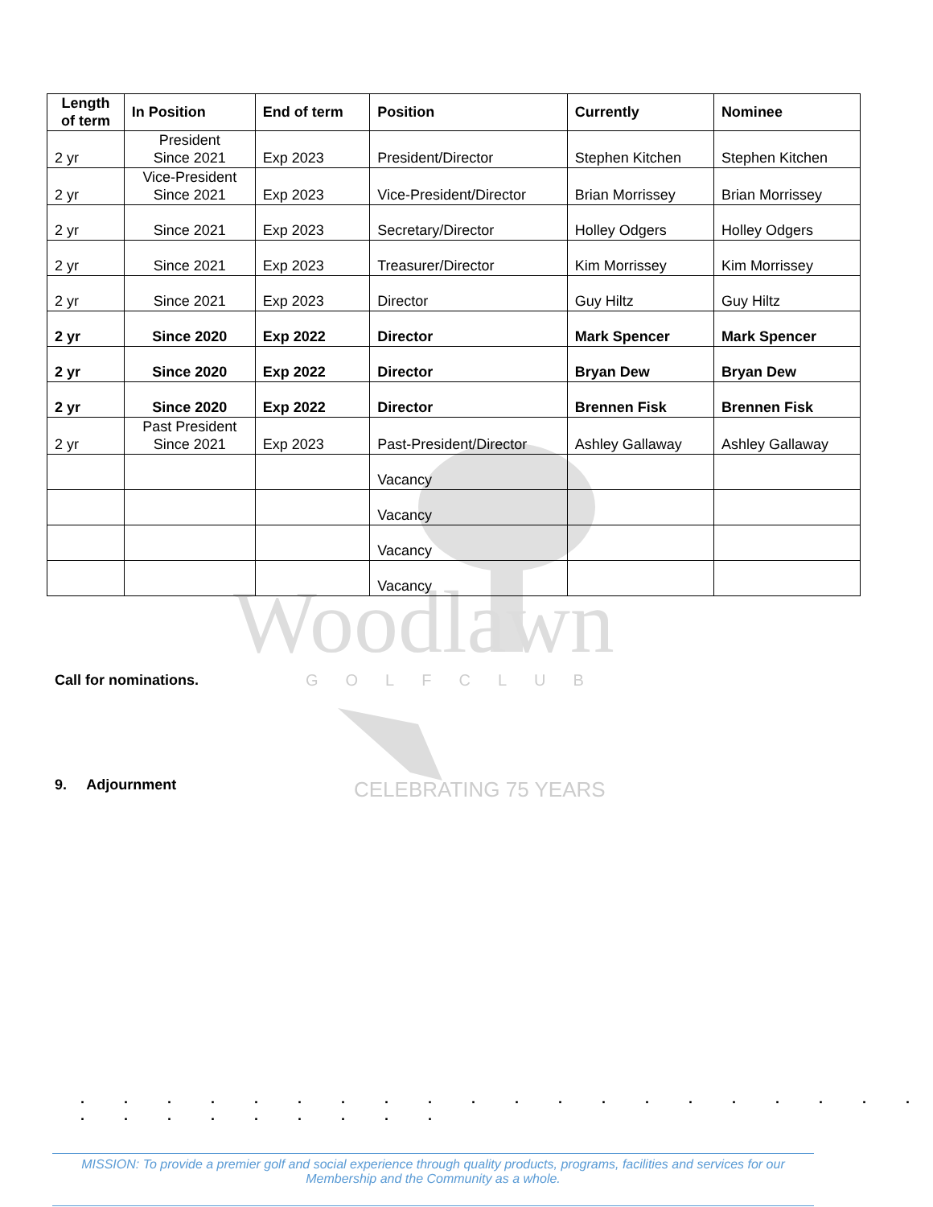Woodlawn
GOLFCLUB
CELEBRATING 75 YEARS
| Length of term | In Position | End of term | Position | Currently | Nominee |
| --- | --- | --- | --- | --- | --- |
| 2 yr | President Since 2021 | Exp 2023 | President/Director | Stephen Kitchen | Stephen Kitchen |
| 2 yr | Vice-President Since 2021 | Exp 2023 | Vice-President/Director | Brian Morrissey | Brian Morrissey |
| 2 yr | Since 2021 | Exp 2023 | Secretary/Director | Holley Odgers | Holley Odgers |
| 2 yr | Since 2021 | Exp 2023 | Treasurer/Director | Kim Morrissey | Kim Morrissey |
| 2 yr | Since 2021 | Exp 2023 | Director | Guy Hiltz | Guy Hiltz |
| 2 yr | Since 2020 | Exp 2022 | Director | Mark Spencer | Mark Spencer |
| 2 yr | Since 2020 | Exp 2022 | Director | Bryan Dew | Bryan Dew |
| 2 yr | Since 2020 | Exp 2022 | Director | Brennen Fisk | Brennen Fisk |
| 2 yr | Past President Since 2021 | Exp 2023 | Past-President/Director | Ashley Gallaway | Ashley Gallaway |
| | | | Vacancy | | |
| | | | Vacancy | | |
| | | | Vacancy | | |
| | | | Vacancy | | |
Call for nominations.
9. Adjournment
. . . . . . . . . . . . . . . . . . . . . . . . . . . . .
MISSION: To provide a premier golf and social experience through quality products, programs, facilities and services for our
Membership and the Community as a whole.